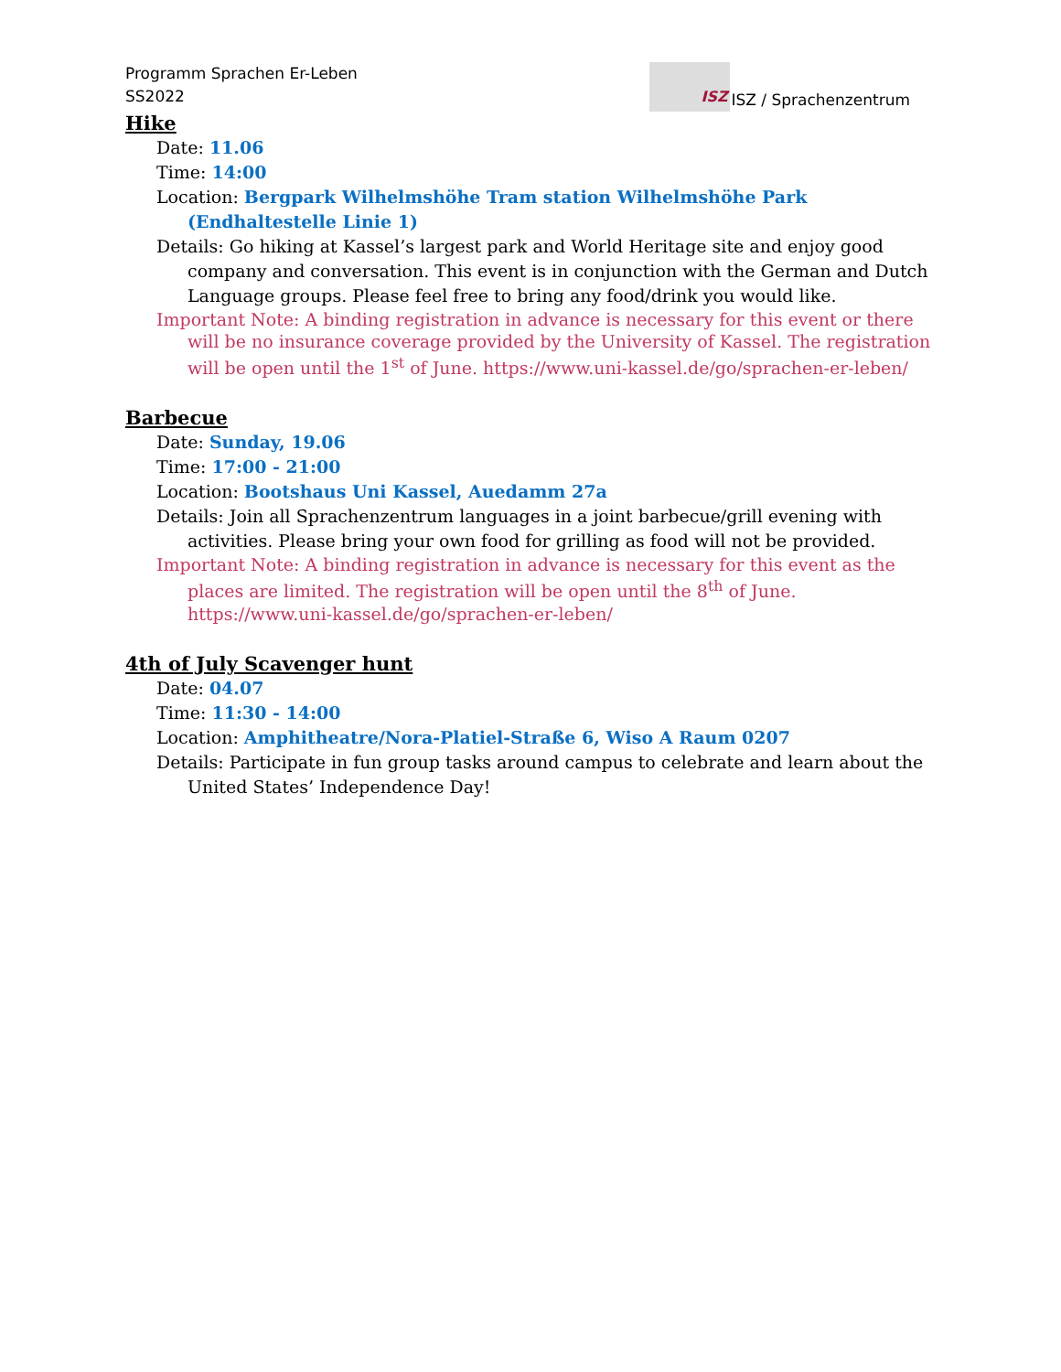Programm Sprachen Er-Leben
SS2022
ISZ
ISZ / Sprachenzentrum
Hike
Date: 11.06
Time: 14:00
Location: Bergpark Wilhelmshöhe Tram station Wilhelmshöhe Park (Endhaltestelle Linie 1)
Details: Go hiking at Kassel’s largest park and World Heritage site and enjoy good company and conversation. This event is in conjunction with the German and Dutch Language groups. Please feel free to bring any food/drink you would like.
Important Note: A binding registration in advance is necessary for this event or there will be no insurance coverage provided by the University of Kassel. The registration will be open until the 1<sup>st</sup> of June. https://www.uni-kassel.de/go/sprachen-er-leben/
Barbecue
Date: Sunday, 19.06
Time: 17:00 - 21:00
Location: Bootshaus Uni Kassel, Auedamm 27a
Details: Join all Sprachenzentrum languages in a joint barbecue/grill evening with activities. Please bring your own food for grilling as food will not be provided.
Important Note: A binding registration in advance is necessary for this event as the places are limited. The registration will be open until the 8<sup>th</sup> of June.
https://www.uni-kassel.de/go/sprachen-er-leben/
4th of July Scavenger hunt
Date: 04.07
Time: 11:30 - 14:00
Location: Amphitheatre/Nora-Platiel-Straße 6, Wiso A Raum 0207
Details: Participate in fun group tasks around campus to celebrate and learn about the United States’ Independence Day!